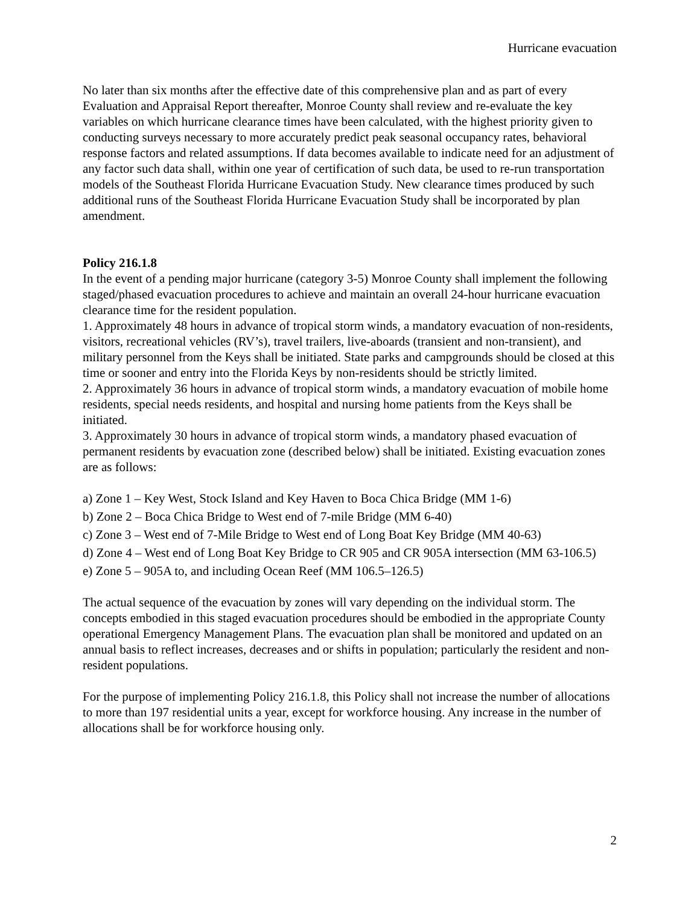Hurricane evacuation
No later than six months after the effective date of this comprehensive plan and as part of every Evaluation and Appraisal Report thereafter, Monroe County shall review and re-evaluate the key variables on which hurricane clearance times have been calculated, with the highest priority given to conducting surveys necessary to more accurately predict peak seasonal occupancy rates, behavioral response factors and related assumptions. If data becomes available to indicate need for an adjustment of any factor such data shall, within one year of certification of such data, be used to re-run transportation models of the Southeast Florida Hurricane Evacuation Study. New clearance times produced by such additional runs of the Southeast Florida Hurricane Evacuation Study shall be incorporated by plan amendment.
Policy 216.1.8
In the event of a pending major hurricane (category 3-5) Monroe County shall implement the following staged/phased evacuation procedures to achieve and maintain an overall 24-hour hurricane evacuation clearance time for the resident population.
1. Approximately 48 hours in advance of tropical storm winds, a mandatory evacuation of non-residents, visitors, recreational vehicles (RV’s), travel trailers, live-aboards (transient and non-transient), and military personnel from the Keys shall be initiated. State parks and campgrounds should be closed at this time or sooner and entry into the Florida Keys by non-residents should be strictly limited.
2. Approximately 36 hours in advance of tropical storm winds, a mandatory evacuation of mobile home residents, special needs residents, and hospital and nursing home patients from the Keys shall be initiated.
3. Approximately 30 hours in advance of tropical storm winds, a mandatory phased evacuation of permanent residents by evacuation zone (described below) shall be initiated. Existing evacuation zones are as follows:
a) Zone 1 – Key West, Stock Island and Key Haven to Boca Chica Bridge (MM 1-6)
b) Zone 2 – Boca Chica Bridge to West end of 7-mile Bridge (MM 6-40)
c) Zone 3 – West end of 7-Mile Bridge to West end of Long Boat Key Bridge (MM 40-63)
d) Zone 4 – West end of Long Boat Key Bridge to CR 905 and CR 905A intersection (MM 63-106.5)
e) Zone 5 – 905A to, and including Ocean Reef (MM 106.5–126.5)
The actual sequence of the evacuation by zones will vary depending on the individual storm. The concepts embodied in this staged evacuation procedures should be embodied in the appropriate County operational Emergency Management Plans. The evacuation plan shall be monitored and updated on an annual basis to reflect increases, decreases and or shifts in population; particularly the resident and non-resident populations.
For the purpose of implementing Policy 216.1.8, this Policy shall not increase the number of allocations to more than 197 residential units a year, except for workforce housing. Any increase in the number of allocations shall be for workforce housing only.
2